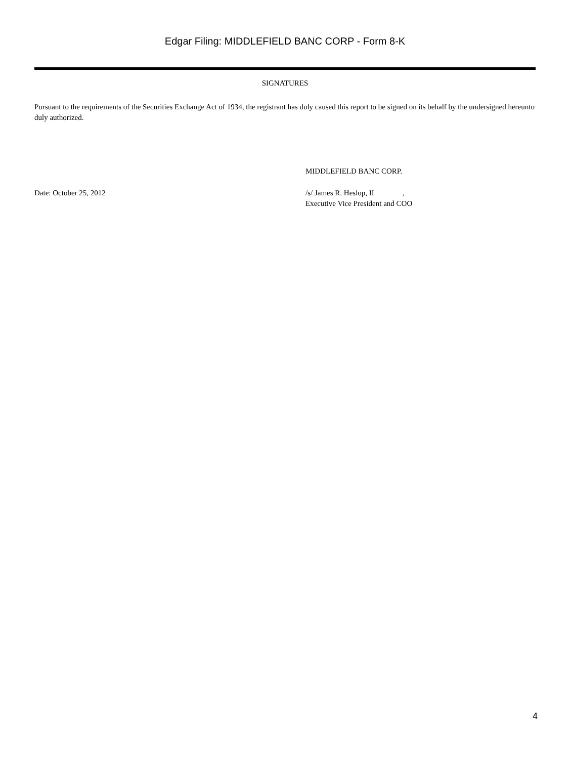Edgar Filing: MIDDLEFIELD BANC CORP - Form 8-K
SIGNATURES
Pursuant to the requirements of the Securities Exchange Act of 1934, the registrant has duly caused this report to be signed on its behalf by the undersigned hereunto duly authorized.
MIDDLEFIELD BANC CORP.
Date: October 25, 2012 /s/ James R. Heslop, II ,
Executive Vice President and COO
4